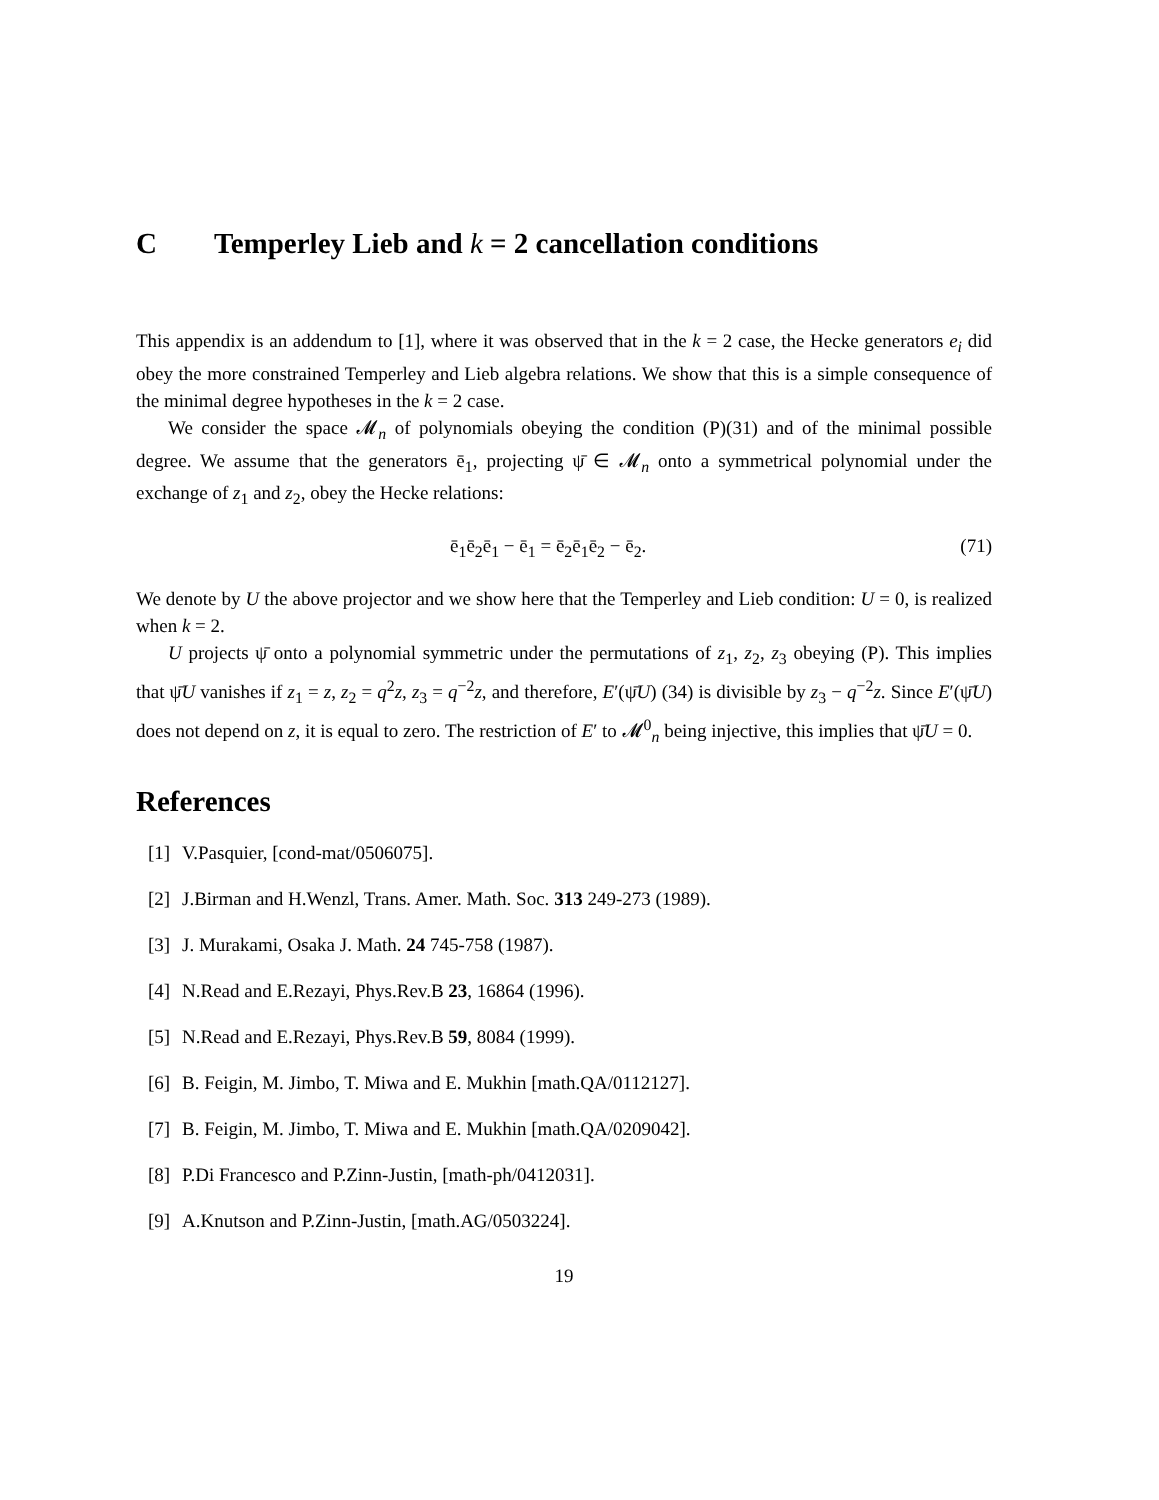C Temperley Lieb and k = 2 cancellation conditions
This appendix is an addendum to [1], where it was observed that in the k = 2 case, the Hecke generators e<sub>i</sub> did obey the more constrained Temperley and Lieb algebra relations. We show that this is a simple consequence of the minimal degree hypotheses in the k = 2 case.
We consider the space 𝓜<sub>n</sub> of polynomials obeying the condition (P)(31) and of the minimal possible degree. We assume that the generators ē<sub>1</sub>, projecting ψ̄ ∈ 𝓜<sub>n</sub> onto a symmetrical polynomial under the exchange of z<sub>1</sub> and z<sub>2</sub>, obey the Hecke relations:
ē<sub>1</sub>ē<sub>2</sub>ē<sub>1</sub> − ē<sub>1</sub> = ē<sub>2</sub>ē<sub>1</sub>ē<sub>2</sub> − ē<sub>2</sub>. (71)
We denote by U the above projector and we show here that the Temperley and Lieb condition: U = 0, is realized when k = 2.
U projects ψ̄ onto a polynomial symmetric under the permutations of z<sub>1</sub>, z<sub>2</sub>, z<sub>3</sub> obeying (P). This implies that ψ̄U vanishes if z<sub>1</sub> = z, z<sub>2</sub> = q<sup>2</sup>z, z<sub>3</sub> = q<sup>−2</sup>z, and therefore, E′(ψ̄U) (34) is divisible by z<sub>3</sub> − q<sup>−2</sup>z. Since E′(ψ̄U) does not depend on z, it is equal to zero. The restriction of E′ to 𝓜<sup>0</sup><sub>n</sub> being injective, this implies that ψ̄U = 0.
References
[1] V.Pasquier, [cond-mat/0506075].
[2] J.Birman and H.Wenzl, Trans. Amer. Math. Soc. 313 249-273 (1989).
[3] J. Murakami, Osaka J. Math. 24 745-758 (1987).
[4] N.Read and E.Rezayi, Phys.Rev.B 23, 16864 (1996).
[5] N.Read and E.Rezayi, Phys.Rev.B 59, 8084 (1999).
[6] B. Feigin, M. Jimbo, T. Miwa and E. Mukhin [math.QA/0112127].
[7] B. Feigin, M. Jimbo, T. Miwa and E. Mukhin [math.QA/0209042].
[8] P.Di Francesco and P.Zinn-Justin, [math-ph/0412031].
[9] A.Knutson and P.Zinn-Justin, [math.AG/0503224].
19